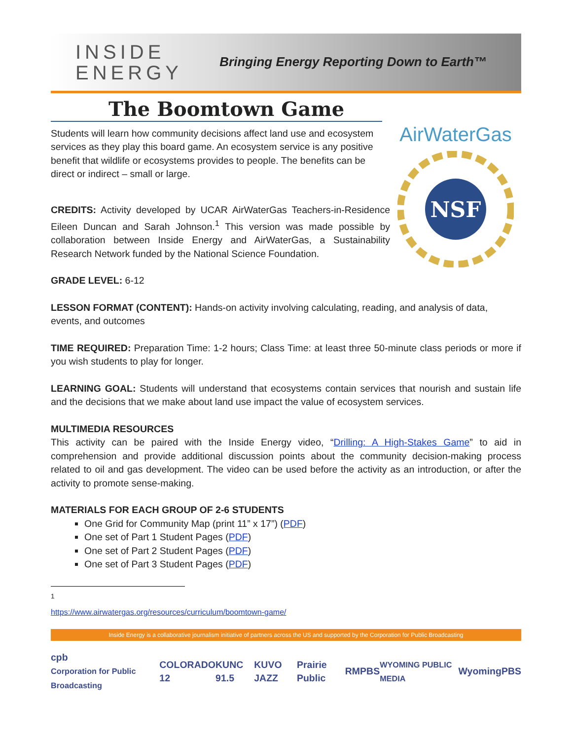INSIDE
ENERGY
Bringing Energy Reporting Down to Earth™
The Boomtown Game
Students will learn how community decisions affect land use and ecosystem services as they play this board game. An ecosystem service is any positive benefit that wildlife or ecosystems provides to people. The benefits can be direct or indirect – small or large.
CREDITS: Activity developed by UCAR AirWaterGas Teachers-in-Residence Eileen Duncan and Sarah Johnson.<sup>1</sup> This version was made possible by collaboration between Inside Energy and AirWaterGas, a Sustainability Research Network funded by the National Science Foundation.
AirWaterGas
NSF
GRADE LEVEL: 6-12
LESSON FORMAT (CONTENT): Hands-on activity involving calculating, reading, and analysis of data, events, and outcomes
TIME REQUIRED: Preparation Time: 1-2 hours; Class Time: at least three 50-minute class periods or more if you wish students to play for longer.
LEARNING GOAL: Students will understand that ecosystems contain services that nourish and sustain life and the decisions that we make about land use impact the value of ecosystem services.
MULTIMEDIA RESOURCES
This activity can be paired with the Inside Energy video, “Drilling: A High-Stakes Game” to aid in comprehension and provide additional discussion points about the community decision-making process related to oil and gas development. The video can be used before the activity as an introduction, or after the activity to promote sense-making.
MATERIALS FOR EACH GROUP OF 2-6 STUDENTS
One Grid for Community Map (print 11” x 17”) (PDF)
One set of Part 1 Student Pages (PDF)
One set of Part 2 Student Pages (PDF)
One set of Part 3 Student Pages (PDF)
<sup>1</sup> https://www.airwatergas.org/resources/curriculum/boomtown-game/
Inside Energy is a collaborative journalism initiative of partners across the US and supported by the Corporation for Public Broadcasting
cpb
Corporation for Public Broadcasting COLORADO 12 KUNC 91.5 KUVO JAZZ Prairie Public RMPBS WYOMING PUBLIC MEDIA WyomingPBS